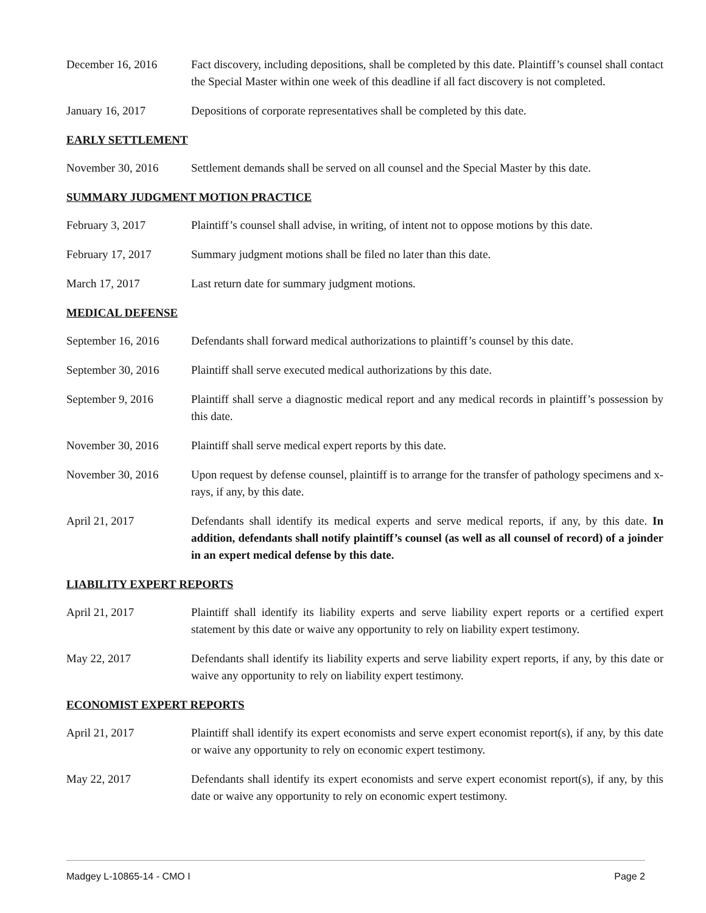December 16, 2016 Fact discovery, including depositions, shall be completed by this date. Plaintiff’s counsel shall contact the Special Master within one week of this deadline if all fact discovery is not completed.
January 16, 2017 Depositions of corporate representatives shall be completed by this date.
EARLY SETTLEMENT
November 30, 2016 Settlement demands shall be served on all counsel and the Special Master by this date.
SUMMARY JUDGMENT MOTION PRACTICE
February 3, 2017 Plaintiff’s counsel shall advise, in writing, of intent not to oppose motions by this date.
February 17, 2017 Summary judgment motions shall be filed no later than this date.
March 17, 2017 Last return date for summary judgment motions.
MEDICAL DEFENSE
September 16, 2016
Defendants shall forward medical authorizations to plaintiff’s counsel by this date.
September 30, 2016
Plaintiff shall serve executed medical authorizations by this date.
September 9, 2016 Plaintiff shall serve a diagnostic medical report and any medical records in plaintiff’s possession by this date.
November 30, 2016 Plaintiff shall serve medical expert reports by this date.
November 30, 2016 Upon request by defense counsel, plaintiff is to arrange for the transfer of pathology specimens and x-rays, if any, by this date.
April 21, 2017 Defendants shall identify its medical experts and serve medical reports, if any, by this date. In addition, defendants shall notify plaintiff’s counsel (as well as all counsel of record) of a joinder in an expert medical defense by this date.
LIABILITY EXPERT REPORTS
April 21, 2017 Plaintiff shall identify its liability experts and serve liability expert reports or a certified expert statement by this date or waive any opportunity to rely on liability expert testimony.
May 22, 2017 Defendants shall identify its liability experts and serve liability expert reports, if any, by this date or waive any opportunity to rely on liability expert testimony.
ECONOMIST EXPERT REPORTS
April 21, 2017 Plaintiff shall identify its expert economists and serve expert economist report(s), if any, by this date or waive any opportunity to rely on economic expert testimony.
May 22, 2017 Defendants shall identify its expert economists and serve expert economist report(s), if any, by this date or waive any opportunity to rely on economic expert testimony.
Madgey L-10865-14 - CMO I Page 2